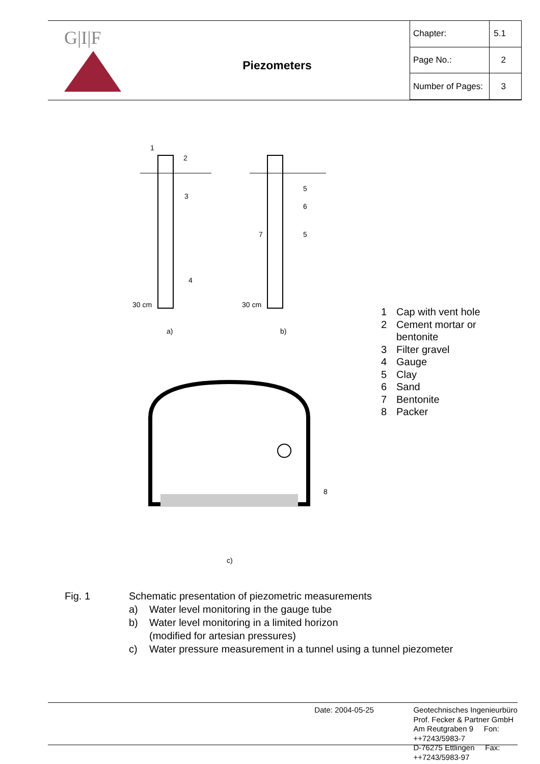G|I|F
Piezometers
| Chapter: | 5.1 |
| Page No.: | 2 |
| Number of Pages: | 3 |
1
2
3
4
5
6
7
5
30 cm
30 cm
a)
b)
8
c)
1 Cap with vent hole
2 Cement mortar or
bentonite
3 Filter gravel
4 Gauge
5 Clay
6 Sand
7 Bentonite
8 Packer
Fig. 1 Schematic presentation of piezometric measurements
a) Water level monitoring in the gauge tube
b) Water level monitoring in a limited horizon
(modified for artesian pressures)
c) Water pressure measurement in a tunnel using a tunnel piezometer
Date: 2004-05-25 Geotechnisches Ingenieurbüro
Prof. Fecker & Partner GmbH
Am Reutgraben 9 Fon: ++7243/5983-7
D-76275 Ettlingen Fax: ++7243/5983-97